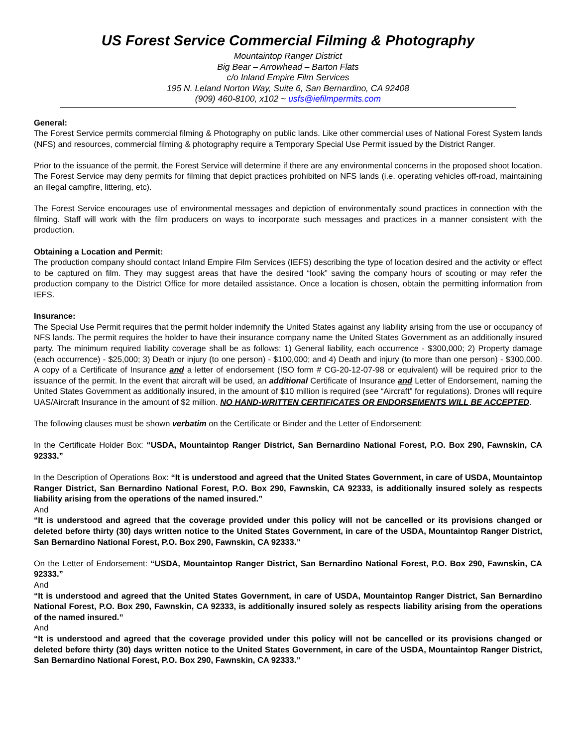US Forest Service Commercial Filming & Photography
Mountaintop Ranger District
Big Bear – Arrowhead – Barton Flats
c/o Inland Empire Film Services
195 N. Leland Norton Way, Suite 6, San Bernardino, CA 92408
(909) 460-8100, x102 ~ usfs@iefilmpermits.com
General:
The Forest Service permits commercial filming & Photography on public lands. Like other commercial uses of National Forest System lands (NFS) and resources, commercial filming & photography require a Temporary Special Use Permit issued by the District Ranger.
Prior to the issuance of the permit, the Forest Service will determine if there are any environmental concerns in the proposed shoot location. The Forest Service may deny permits for filming that depict practices prohibited on NFS lands (i.e. operating vehicles off-road, maintaining an illegal campfire, littering, etc).
The Forest Service encourages use of environmental messages and depiction of environmentally sound practices in connection with the filming. Staff will work with the film producers on ways to incorporate such messages and practices in a manner consistent with the production.
Obtaining a Location and Permit:
The production company should contact Inland Empire Film Services (IEFS) describing the type of location desired and the activity or effect to be captured on film. They may suggest areas that have the desired “look” saving the company hours of scouting or may refer the production company to the District Office for more detailed assistance. Once a location is chosen, obtain the permitting information from IEFS.
Insurance:
The Special Use Permit requires that the permit holder indemnify the United States against any liability arising from the use or occupancy of NFS lands. The permit requires the holder to have their insurance company name the United States Government as an additionally insured party. The minimum required liability coverage shall be as follows: 1) General liability, each occurrence - $300,000; 2) Property damage (each occurrence) - $25,000; 3) Death or injury (to one person) - $100,000; and 4) Death and injury (to more than one person) - $300,000. A copy of a Certificate of Insurance and a letter of endorsement (ISO form # CG-20-12-07-98 or equivalent) will be required prior to the issuance of the permit. In the event that aircraft will be used, an additional Certificate of Insurance and Letter of Endorsement, naming the United States Government as additionally insured, in the amount of $10 million is required (see “Aircraft” for regulations). Drones will require UAS/Aircraft Insurance in the amount of $2 million. NO HAND-WRITTEN CERTIFICATES OR ENDORSEMENTS WILL BE ACCEPTED.
The following clauses must be shown verbatim on the Certificate or Binder and the Letter of Endorsement:
In the Certificate Holder Box: “USDA, Mountaintop Ranger District, San Bernardino National Forest, P.O. Box 290, Fawnskin, CA 92333.”
In the Description of Operations Box: “It is understood and agreed that the United States Government, in care of USDA, Mountaintop Ranger District, San Bernardino National Forest, P.O. Box 290, Fawnskin, CA 92333, is additionally insured solely as respects liability arising from the operations of the named insured.”
And
“It is understood and agreed that the coverage provided under this policy will not be cancelled or its provisions changed or deleted before thirty (30) days written notice to the United States Government, in care of the USDA, Mountaintop Ranger District, San Bernardino National Forest, P.O. Box 290, Fawnskin, CA 92333.”
On the Letter of Endorsement: “USDA, Mountaintop Ranger District, San Bernardino National Forest, P.O. Box 290, Fawnskin, CA 92333.”
And
“It is understood and agreed that the United States Government, in care of USDA, Mountaintop Ranger District, San Bernardino National Forest, P.O. Box 290, Fawnskin, CA 92333, is additionally insured solely as respects liability arising from the operations of the named insured.”
And
“It is understood and agreed that the coverage provided under this policy will not be cancelled or its provisions changed or deleted before thirty (30) days written notice to the United States Government, in care of the USDA, Mountaintop Ranger District, San Bernardino National Forest, P.O. Box 290, Fawnskin, CA 92333.”